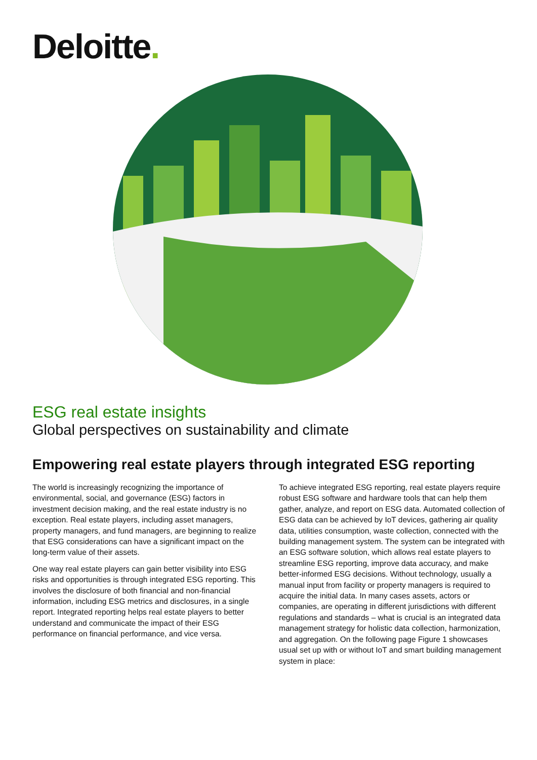Deloitte.
ESG real estate insights
Global perspectives on sustainability and climate
Empowering real estate players through integrated ESG reporting
The world is increasingly recognizing the importance of environmental, social, and governance (ESG) factors in investment decision making, and the real estate industry is no exception. Real estate players, including asset managers, property managers, and fund managers, are beginning to realize that ESG considerations can have a significant impact on the long-term value of their assets.
One way real estate players can gain better visibility into ESG risks and opportunities is through integrated ESG reporting. This involves the disclosure of both financial and non-financial information, including ESG metrics and disclosures, in a single report. Integrated reporting helps real estate players to better understand and communicate the impact of their ESG performance on financial performance, and vice versa.
To achieve integrated ESG reporting, real estate players require robust ESG software and hardware tools that can help them gather, analyze, and report on ESG data. Automated collection of ESG data can be achieved by IoT devices, gathering air quality data, utilities consumption, waste collection, connected with the building management system. The system can be integrated with an ESG software solution, which allows real estate players to streamline ESG reporting, improve data accuracy, and make better-informed ESG decisions. Without technology, usually a manual input from facility or property managers is required to acquire the initial data. In many cases assets, actors or companies, are operating in different jurisdictions with different regulations and standards – what is crucial is an integrated data management strategy for holistic data collection, harmonization, and aggregation. On the following page Figure 1 showcases usual set up with or without IoT and smart building management system in place: